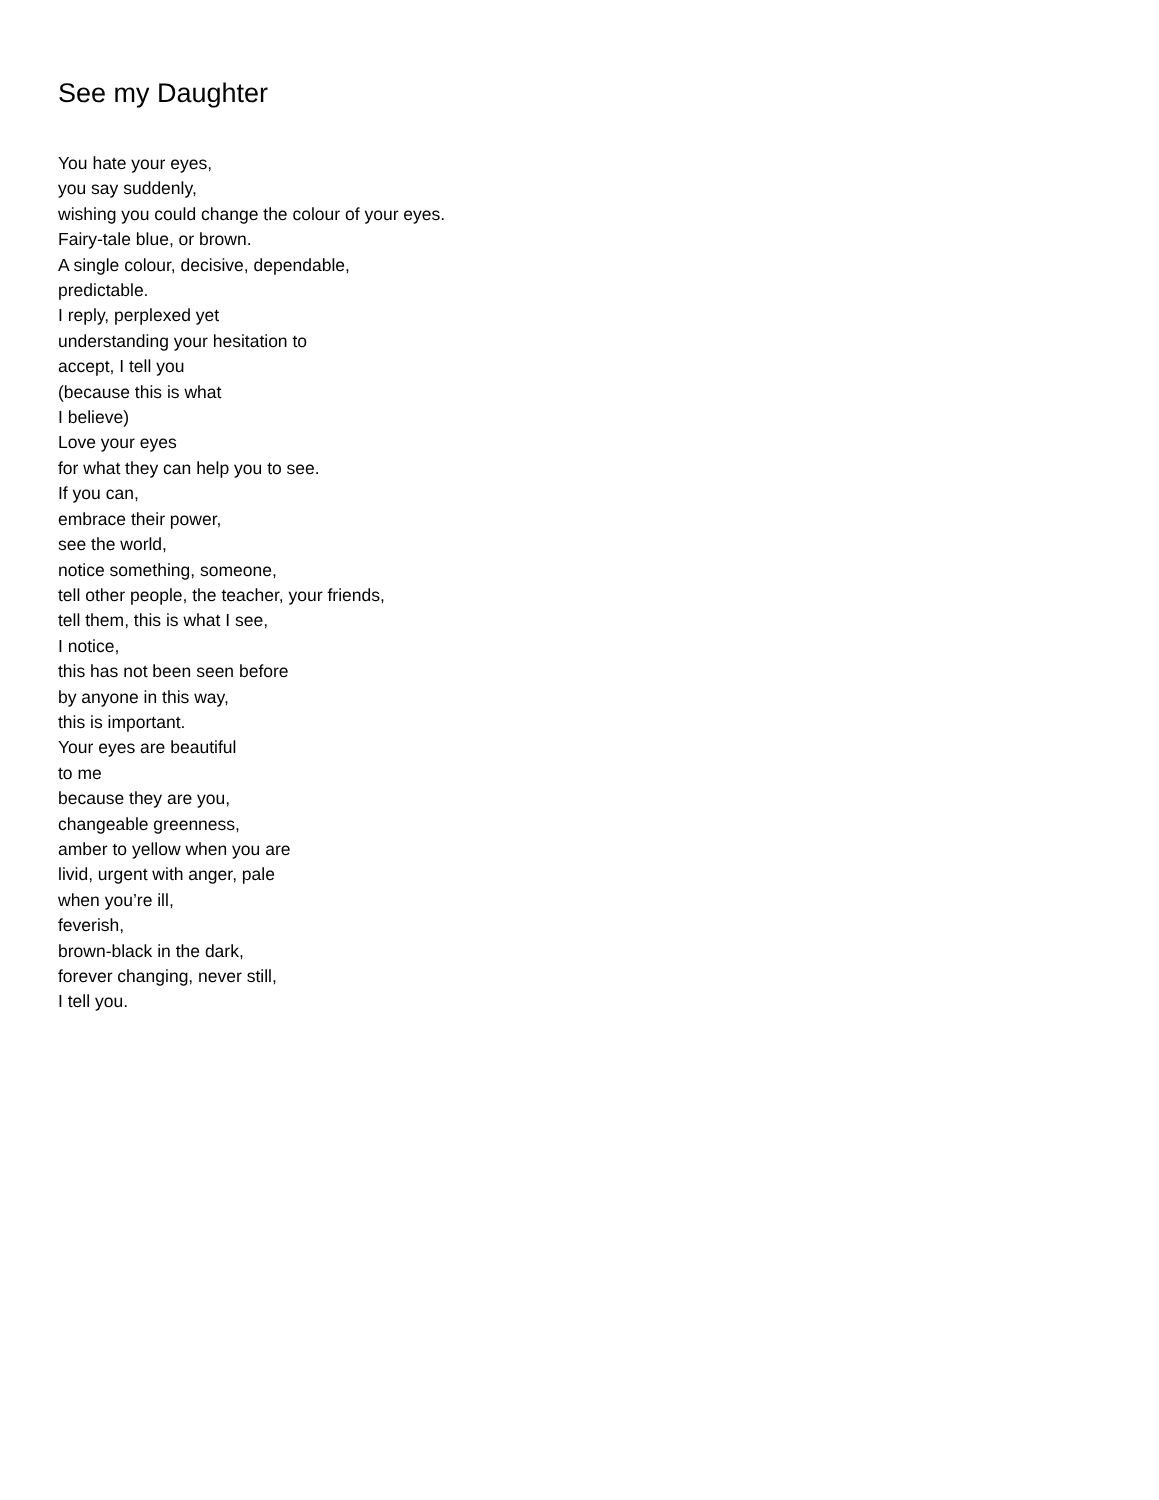See my Daughter
You hate your eyes,
you say suddenly,
wishing you could change the colour of your eyes.
Fairy-tale blue, or brown.
A single colour, decisive, dependable,
predictable.
I reply, perplexed yet
understanding your hesitation to
accept, I tell you
(because this is what
I believe)
Love your eyes
for what they can help you to see.
If you can,
embrace their power,
see the world,
notice something, someone,
tell other people, the teacher, your friends,
tell them, this is what I see,
I notice,
this has not been seen before
by anyone in this way,
this is important.
Your eyes are beautiful
to me
because they are you,
changeable greenness,
amber to yellow when you are
livid, urgent with anger, pale
when you’re ill,
feverish,
brown-black in the dark,
forever changing, never still,
I tell you.